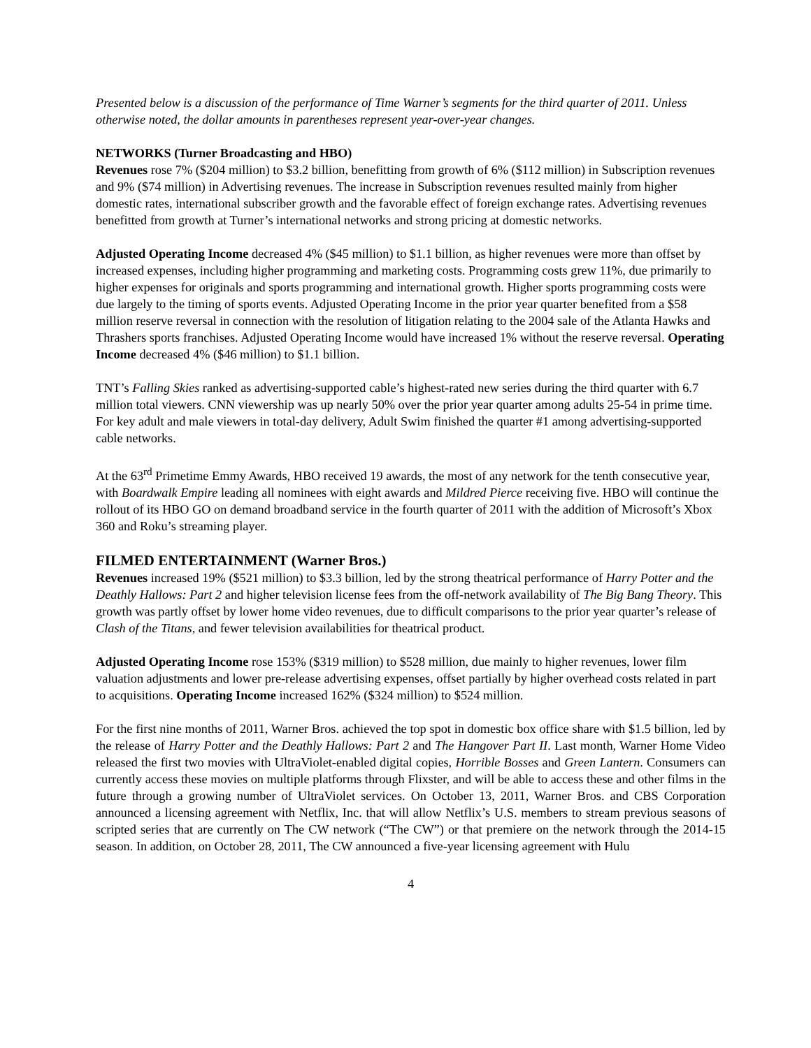Presented below is a discussion of the performance of Time Warner’s segments for the third quarter of 2011. Unless otherwise noted, the dollar amounts in parentheses represent year-over-year changes.
NETWORKS (Turner Broadcasting and HBO)
Revenues rose 7% ($204 million) to $3.2 billion, benefitting from growth of 6% ($112 million) in Subscription revenues and 9% ($74 million) in Advertising revenues. The increase in Subscription revenues resulted mainly from higher domestic rates, international subscriber growth and the favorable effect of foreign exchange rates. Advertising revenues benefitted from growth at Turner’s international networks and strong pricing at domestic networks.
Adjusted Operating Income decreased 4% ($45 million) to $1.1 billion, as higher revenues were more than offset by increased expenses, including higher programming and marketing costs. Programming costs grew 11%, due primarily to higher expenses for originals and sports programming and international growth. Higher sports programming costs were due largely to the timing of sports events. Adjusted Operating Income in the prior year quarter benefited from a $58 million reserve reversal in connection with the resolution of litigation relating to the 2004 sale of the Atlanta Hawks and Thrashers sports franchises. Adjusted Operating Income would have increased 1% without the reserve reversal. Operating Income decreased 4% ($46 million) to $1.1 billion.
TNT’s Falling Skies ranked as advertising-supported cable’s highest-rated new series during the third quarter with 6.7 million total viewers. CNN viewership was up nearly 50% over the prior year quarter among adults 25-54 in prime time. For key adult and male viewers in total-day delivery, Adult Swim finished the quarter #1 among advertising-supported cable networks.
At the 63<sup>rd</sup> Primetime Emmy Awards, HBO received 19 awards, the most of any network for the tenth consecutive year, with Boardwalk Empire leading all nominees with eight awards and Mildred Pierce receiving five. HBO will continue the rollout of its HBO GO on demand broadband service in the fourth quarter of 2011 with the addition of Microsoft’s Xbox 360 and Roku’s streaming player.
FILMED ENTERTAINMENT (Warner Bros.)
Revenues increased 19% ($521 million) to $3.3 billion, led by the strong theatrical performance of Harry Potter and the Deathly Hallows: Part 2 and higher television license fees from the off-network availability of The Big Bang Theory. This growth was partly offset by lower home video revenues, due to difficult comparisons to the prior year quarter’s release of Clash of the Titans, and fewer television availabilities for theatrical product.
Adjusted Operating Income rose 153% ($319 million) to $528 million, due mainly to higher revenues, lower film valuation adjustments and lower pre-release advertising expenses, offset partially by higher overhead costs related in part to acquisitions. Operating Income increased 162% ($324 million) to $524 million.
For the first nine months of 2011, Warner Bros. achieved the top spot in domestic box office share with $1.5 billion, led by the release of Harry Potter and the Deathly Hallows: Part 2 and The Hangover Part II. Last month, Warner Home Video released the first two movies with UltraViolet-enabled digital copies, Horrible Bosses and Green Lantern. Consumers can currently access these movies on multiple platforms through Flixster, and will be able to access these and other films in the future through a growing number of UltraViolet services. On October 13, 2011, Warner Bros. and CBS Corporation announced a licensing agreement with Netflix, Inc. that will allow Netflix’s U.S. members to stream previous seasons of scripted series that are currently on The CW network (“The CW”) or that premiere on the network through the 2014-15 season. In addition, on October 28, 2011, The CW announced a five-year licensing agreement with Hulu
4